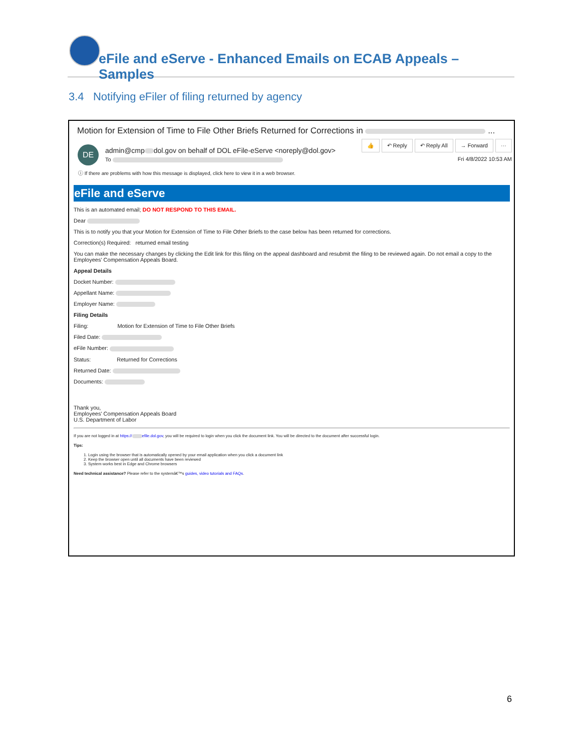eFile and eServe - Enhanced Emails on ECAB Appeals – Samples
3.4 Notifying eFiler of filing returned by agency
Motion for Extension of Time to File Other Briefs Returned for Corrections in ...
DE
admin@cmp dol.gov on behalf of DOL eFile-eServe <noreply@dol.gov>
To
👍 ↶ Reply ↶ Reply All → Forward ···
Fri 4/8/2022 10:53 AM
ⓘ If there are problems with how this message is displayed, click here to view it in a web browser.
eFile and eServe
This is an automated email; DO NOT RESPOND TO THIS EMAIL.
Dear
This is to notify you that your Motion for Extension of Time to File Other Briefs to the case below has been returned for corrections.
Correction(s) Required: returned email testing
You can make the necessary changes by clicking the Edit link for this filing on the appeal dashboard and resubmit the filing to be reviewed again. Do not email a copy to the Employees' Compensation Appeals Board.
Appeal Details
Docket Number:
Appellant Name:
Employer Name:
Filing Details
Filing: Motion for Extension of Time to File Other Briefs
Filed Date:
eFile Number:
Status: Returned for Corrections
Returned Date:
Documents:
Thank you,
Employees' Compensation Appeals Board
U.S. Department of Labor
If you are not logged in at https:// efile.dol.gov, you will be required to login when you click the document link. You will be directed to the document after successful login.
Tips:
1. Login using the browser that is automatically opened by your email application when you click a document link
2. Keep the browser open until all documents have been reviewed
3. System works best in Edge and Chrome browsers
Need technical assistance? Please refer to the systemâ€™s guides, video tutorials and FAQs.
6